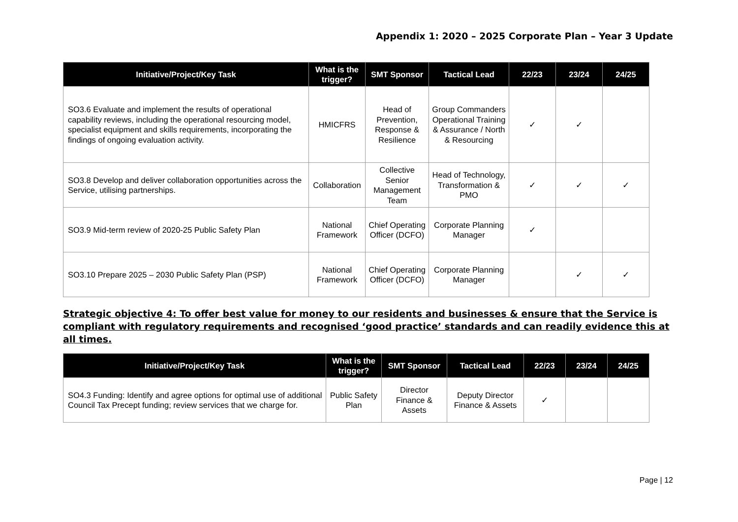Appendix 1: 2020 – 2025 Corporate Plan – Year 3 Update
| Initiative/Project/Key Task | What is the trigger? | SMT Sponsor | Tactical Lead | 22/23 | 23/24 | 24/25 |
| --- | --- | --- | --- | --- | --- | --- |
| SO3.6 Evaluate and implement the results of operational capability reviews, including the operational resourcing model, specialist equipment and skills requirements, incorporating the findings of ongoing evaluation activity. | HMICFRS | Head of Prevention, Response & Resilience | Group Commanders Operational Training & Assurance / North & Resourcing | ✓ | ✓ | |
| SO3.8 Develop and deliver collaboration opportunities across the Service, utilising partnerships. | Collaboration | Collective Senior Management Team | Head of Technology, Transformation & PMO | ✓ | ✓ | ✓ |
| SO3.9 Mid-term review of 2020-25 Public Safety Plan | National Framework | Chief Operating Officer (DCFO) | Corporate Planning Manager | ✓ | | |
| SO3.10 Prepare 2025 – 2030 Public Safety Plan (PSP) | National Framework | Chief Operating Officer (DCFO) | Corporate Planning Manager | | ✓ | ✓ |
Strategic objective 4: To offer best value for money to our residents and businesses & ensure that the Service is compliant with regulatory requirements and recognised ‘good practice’ standards and can readily evidence this at all times.
| Initiative/Project/Key Task | What is the trigger? | SMT Sponsor | Tactical Lead | 22/23 | 23/24 | 24/25 |
| --- | --- | --- | --- | --- | --- | --- |
| SO4.3 Funding: Identify and agree options for optimal use of additional Council Tax Precept funding; review services that we charge for. | Public Safety Plan | Director Finance & Assets | Deputy Director Finance & Assets | ✓ | | |
Page | 12